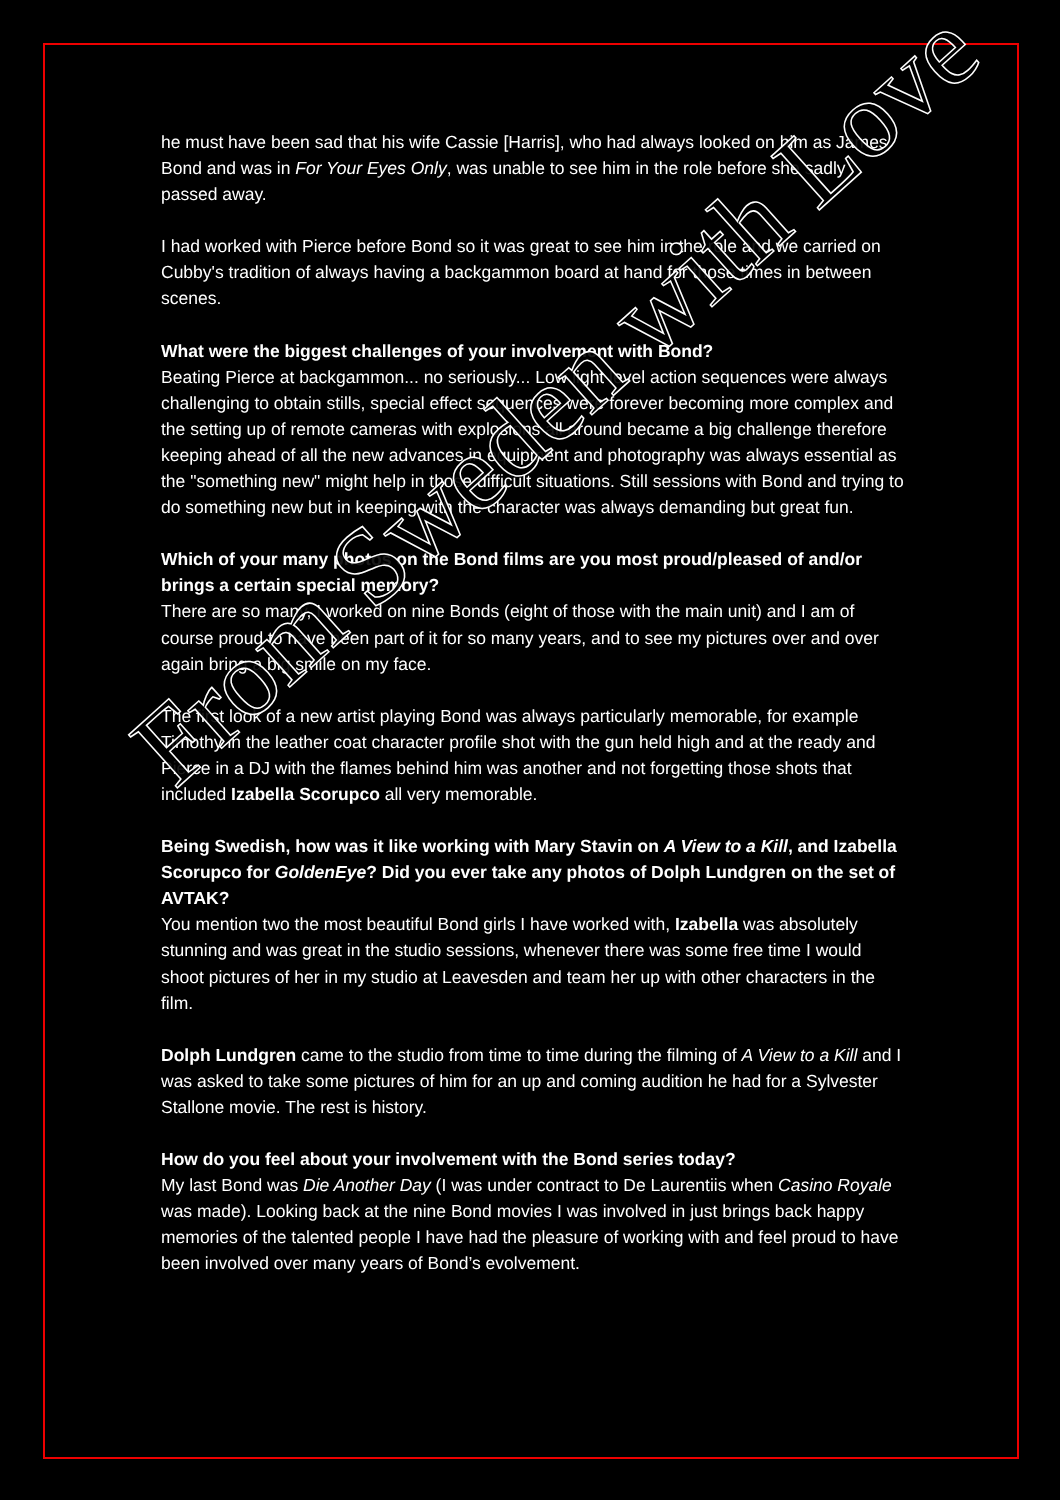he must have been sad that his wife Cassie [Harris], who had always looked on him as James Bond and was in For Your Eyes Only, was unable to see him in the role before she sadly passed away.
I had worked with Pierce before Bond so it was great to see him in the role and we carried on Cubby's tradition of always having a backgammon board at hand for those times in between scenes.
What were the biggest challenges of your involvement with Bond?
Beating Pierce at backgammon... no seriously... Low light level action sequences were always challenging to obtain stills, special effect sequences were forever becoming more complex and the setting up of remote cameras with explosions all around became a big challenge therefore keeping ahead of all the new advances in equipment and photography was always essential as the "something new" might help in those difficult situations. Still sessions with Bond and trying to do something new but in keeping with the character was always demanding but great fun.
Which of your many photos on the Bond films are you most proud/pleased of and/or brings a certain special memory?
There are so many, I worked on nine Bonds (eight of those with the main unit) and I am of course proud to have been part of it for so many years, and to see my pictures over and over again bring a big smile on my face.
The first look of a new artist playing Bond was always particularly memorable, for example Timothy in the leather coat character profile shot with the gun held high and at the ready and Pierce in a DJ with the flames behind him was another and not forgetting those shots that included Izabella Scorupco all very memorable.
Being Swedish, how was it like working with Mary Stavin on A View to a Kill, and Izabella Scorupco for GoldenEye? Did you ever take any photos of Dolph Lundgren on the set of AVTAK?
You mention two the most beautiful Bond girls I have worked with, Izabella was absolutely stunning and was great in the studio sessions, whenever there was some free time I would shoot pictures of her in my studio at Leavesden and team her up with other characters in the film.
Dolph Lundgren came to the studio from time to time during the filming of A View to a Kill and I was asked to take some pictures of him for an up and coming audition he had for a Sylvester Stallone movie. The rest is history.
How do you feel about your involvement with the Bond series today?
My last Bond was Die Another Day (I was under contract to De Laurentiis when Casino Royale was made). Looking back at the nine Bond movies I was involved in just brings back happy memories of the talented people I have had the pleasure of working with and feel proud to have been involved over many years of Bond’s evolvement.
From Sweden with Love